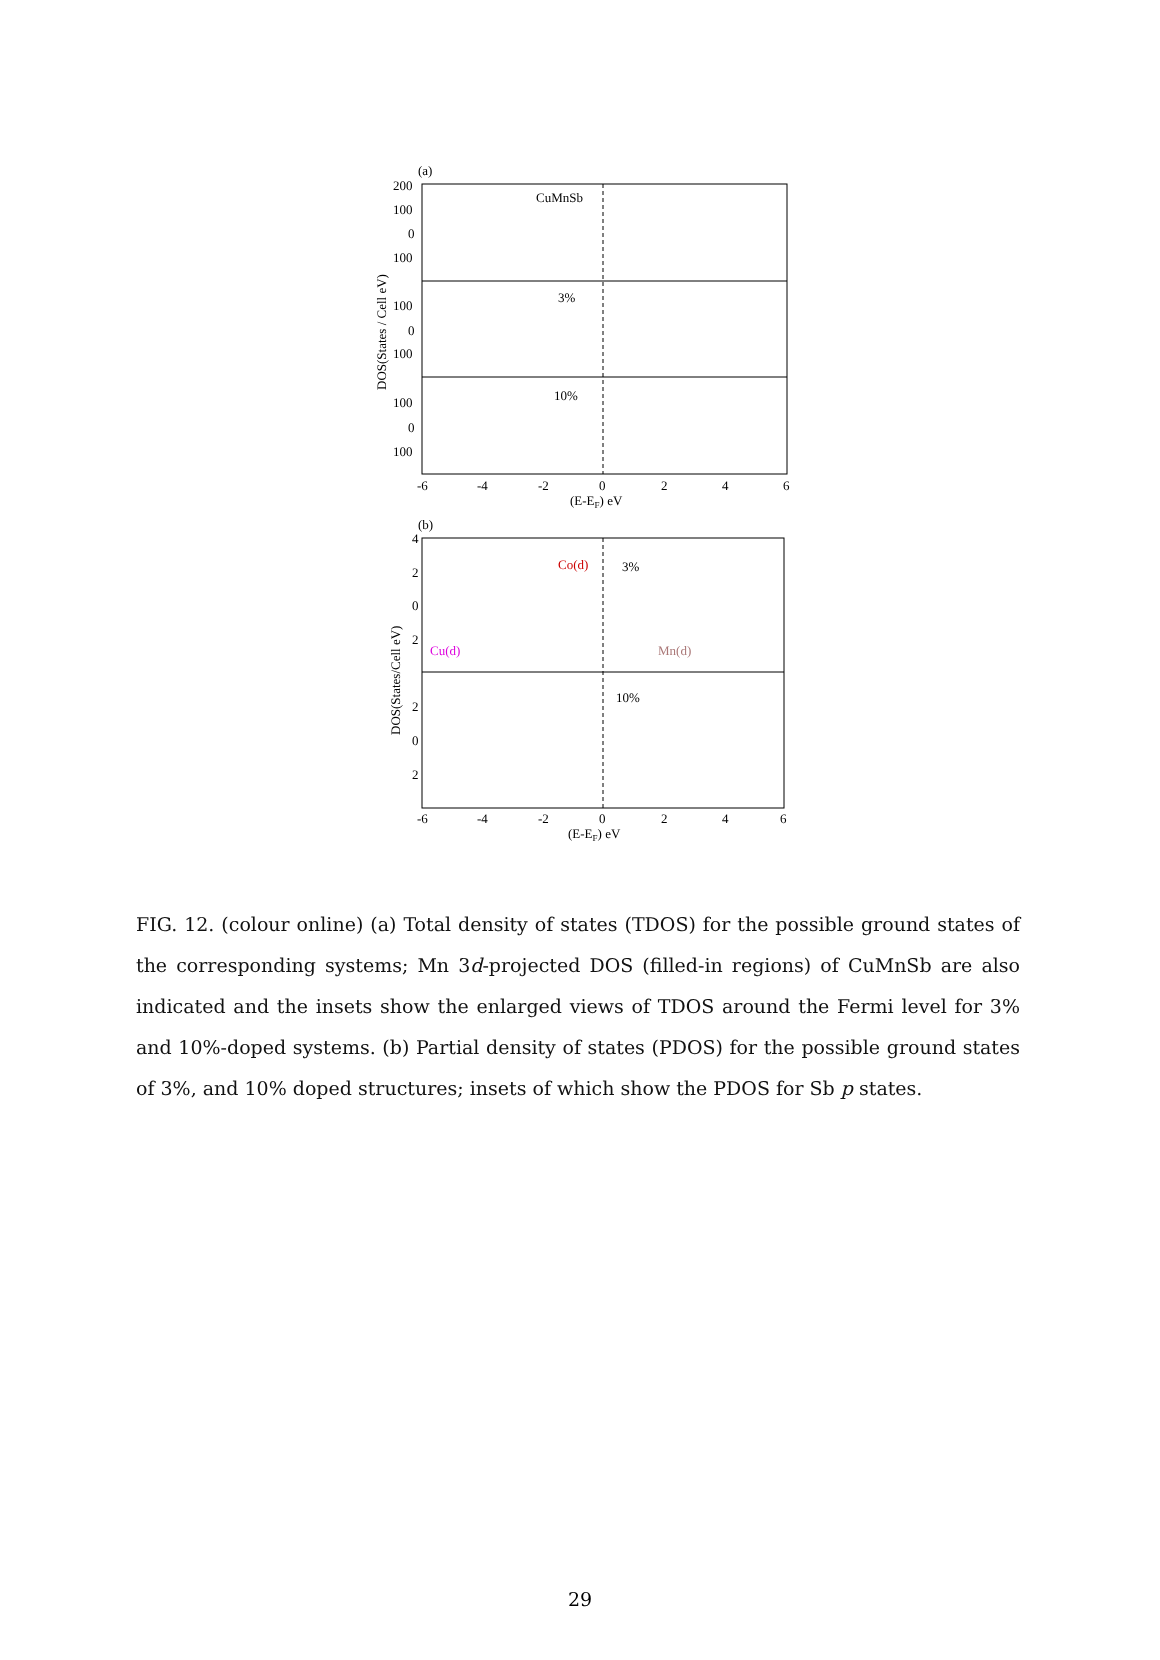(a)
CuMnSb
3%
10%
200
100
0
100
100
0
100
100
0
100
-6
-4
-2
0
2
4
6
(E-EF) eV
DOS(States / Cell eV)
(b)
Co(d)
3%
Cu(d)
Mn(d)
10%
4
2
0
2
2
0
2
-6
-4
-2
0
2
4
6
(E-EF) eV
DOS(States/Cell eV)
FIG. 12. (colour online) (a) Total density of states (TDOS) for the possible ground states of the corresponding systems; Mn 3d-projected DOS (filled-in regions) of CuMnSb are also indicated and the insets show the enlarged views of TDOS around the Fermi level for 3% and 10%-doped systems. (b) Partial density of states (PDOS) for the possible ground states of 3%, and 10% doped structures; insets of which show the PDOS for Sb p states.
29